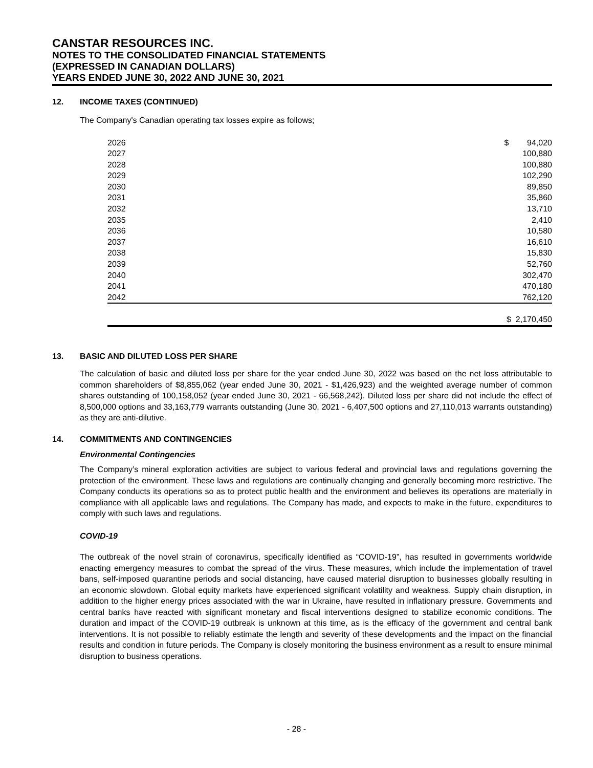CANSTAR RESOURCES INC.
NOTES TO THE CONSOLIDATED FINANCIAL STATEMENTS
(EXPRESSED IN CANADIAN DOLLARS)
YEARS ENDED JUNE 30, 2022 AND JUNE 30, 2021
12. INCOME TAXES (CONTINUED)
The Company's Canadian operating tax losses expire as follows;
| 2026 | $ 94,020 |
| 2027 | 100,880 |
| 2028 | 100,880 |
| 2029 | 102,290 |
| 2030 | 89,850 |
| 2031 | 35,860 |
| 2032 | 13,710 |
| 2035 | 2,410 |
| 2036 | 10,580 |
| 2037 | 16,610 |
| 2038 | 15,830 |
| 2039 | 52,760 |
| 2040 | 302,470 |
| 2041 | 470,180 |
| 2042 | 762,120 |
| | $ 2,170,450 |
13. BASIC AND DILUTED LOSS PER SHARE
The calculation of basic and diluted loss per share for the year ended June 30, 2022 was based on the net loss attributable to common shareholders of $8,855,062 (year ended June 30, 2021 - $1,426,923) and the weighted average number of common shares outstanding of 100,158,052 (year ended June 30, 2021 - 66,568,242). Diluted loss per share did not include the effect of 8,500,000 options and 33,163,779 warrants outstanding (June 30, 2021 - 6,407,500 options and 27,110,013 warrants outstanding) as they are anti-dilutive.
14. COMMITMENTS AND CONTINGENCIES
Environmental Contingencies
The Company’s mineral exploration activities are subject to various federal and provincial laws and regulations governing the protection of the environment. These laws and regulations are continually changing and generally becoming more restrictive. The Company conducts its operations so as to protect public health and the environment and believes its operations are materially in compliance with all applicable laws and regulations. The Company has made, and expects to make in the future, expenditures to comply with such laws and regulations.
COVID-19
The outbreak of the novel strain of coronavirus, specifically identified as “COVID-19”, has resulted in governments worldwide enacting emergency measures to combat the spread of the virus. These measures, which include the implementation of travel bans, self-imposed quarantine periods and social distancing, have caused material disruption to businesses globally resulting in an economic slowdown. Global equity markets have experienced significant volatility and weakness. Supply chain disruption, in addition to the higher energy prices associated with the war in Ukraine, have resulted in inflationary pressure. Governments and central banks have reacted with significant monetary and fiscal interventions designed to stabilize economic conditions. The duration and impact of the COVID-19 outbreak is unknown at this time, as is the efficacy of the government and central bank interventions. It is not possible to reliably estimate the length and severity of these developments and the impact on the financial results and condition in future periods. The Company is closely monitoring the business environment as a result to ensure minimal disruption to business operations.
- 28 -